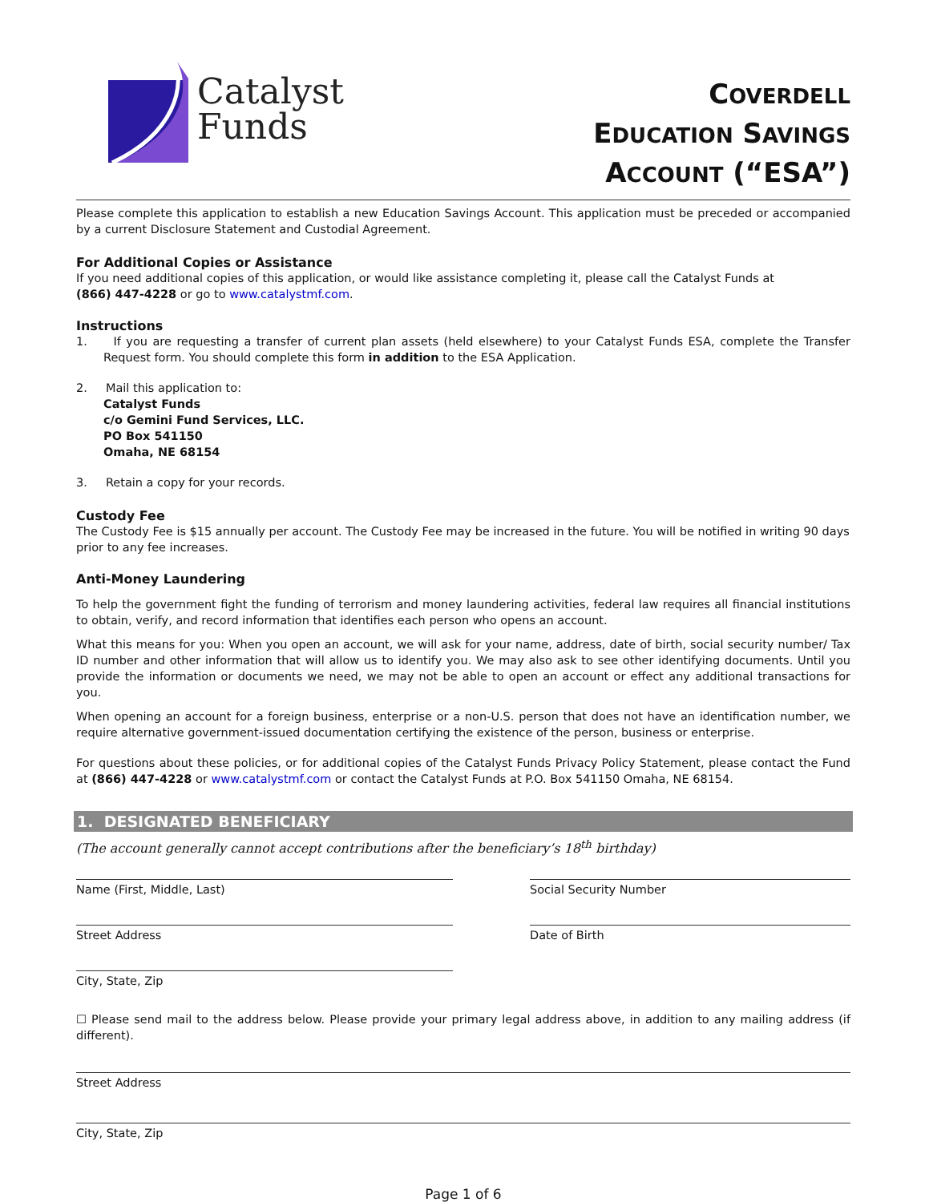Catalyst
Funds
COVERDELL
EDUCATION SAVINGS
ACCOUNT (“ESA”)
Please complete this application to establish a new Education Savings Account. This application must be preceded or accompanied by a current Disclosure Statement and Custodial Agreement.
For Additional Copies or Assistance
If you need additional copies of this application, or would like assistance completing it, please call the Catalyst Funds at
(866) 447-4228 or go to www.catalystmf.com.
Instructions
1. If you are requesting a transfer of current plan assets (held elsewhere) to your Catalyst Funds ESA, complete the Transfer Request form. You should complete this form in addition to the ESA Application.
2. Mail this application to:
Catalyst Funds
c/o Gemini Fund Services, LLC.
PO Box 541150
Omaha, NE 68154
3. Retain a copy for your records.
Custody Fee
The Custody Fee is $15 annually per account. The Custody Fee may be increased in the future. You will be notified in writing 90 days prior to any fee increases.
Anti-Money Laundering
To help the government fight the funding of terrorism and money laundering activities, federal law requires all financial institutions to obtain, verify, and record information that identifies each person who opens an account.
What this means for you: When you open an account, we will ask for your name, address, date of birth, social security number/ Tax ID number and other information that will allow us to identify you. We may also ask to see other identifying documents. Until you provide the information or documents we need, we may not be able to open an account or effect any additional transactions for you.
When opening an account for a foreign business, enterprise or a non-U.S. person that does not have an identification number, we require alternative government-issued documentation certifying the existence of the person, business or enterprise.
For questions about these policies, or for additional copies of the Catalyst Funds Privacy Policy Statement, please contact the Fund at (866) 447-4228 or www.catalystmf.com or contact the Catalyst Funds at P.O. Box 541150 Omaha, NE 68154.
1. DESIGNATED BENEFICIARY
(The account generally cannot accept contributions after the beneficiary’s 18<sup>th</sup> birthday)
Name (First, Middle, Last) Social Security Number
Street Address Date of Birth
City, State, Zip
☐ Please send mail to the address below. Please provide your primary legal address above, in addition to any mailing address (if different).
Street Address
City, State, Zip
Page 1 of 6